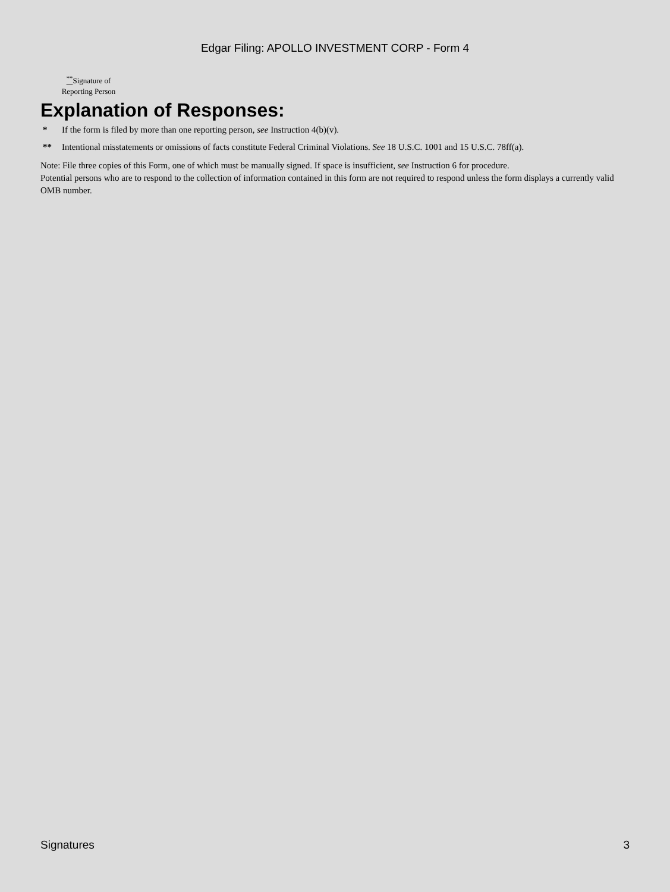Edgar Filing: APOLLO INVESTMENT CORP - Form 4
<sup>**</sup> Signature of Reporting Person
Explanation of Responses:
* If the form is filed by more than one reporting person, see Instruction 4(b)(v).
** Intentional misstatements or omissions of facts constitute Federal Criminal Violations. See 18 U.S.C. 1001 and 15 U.S.C. 78ff(a).
Note: File three copies of this Form, one of which must be manually signed. If space is insufficient, see Instruction 6 for procedure.
Potential persons who are to respond to the collection of information contained in this form are not required to respond unless the form displays a currently valid OMB number.
Signatures 3